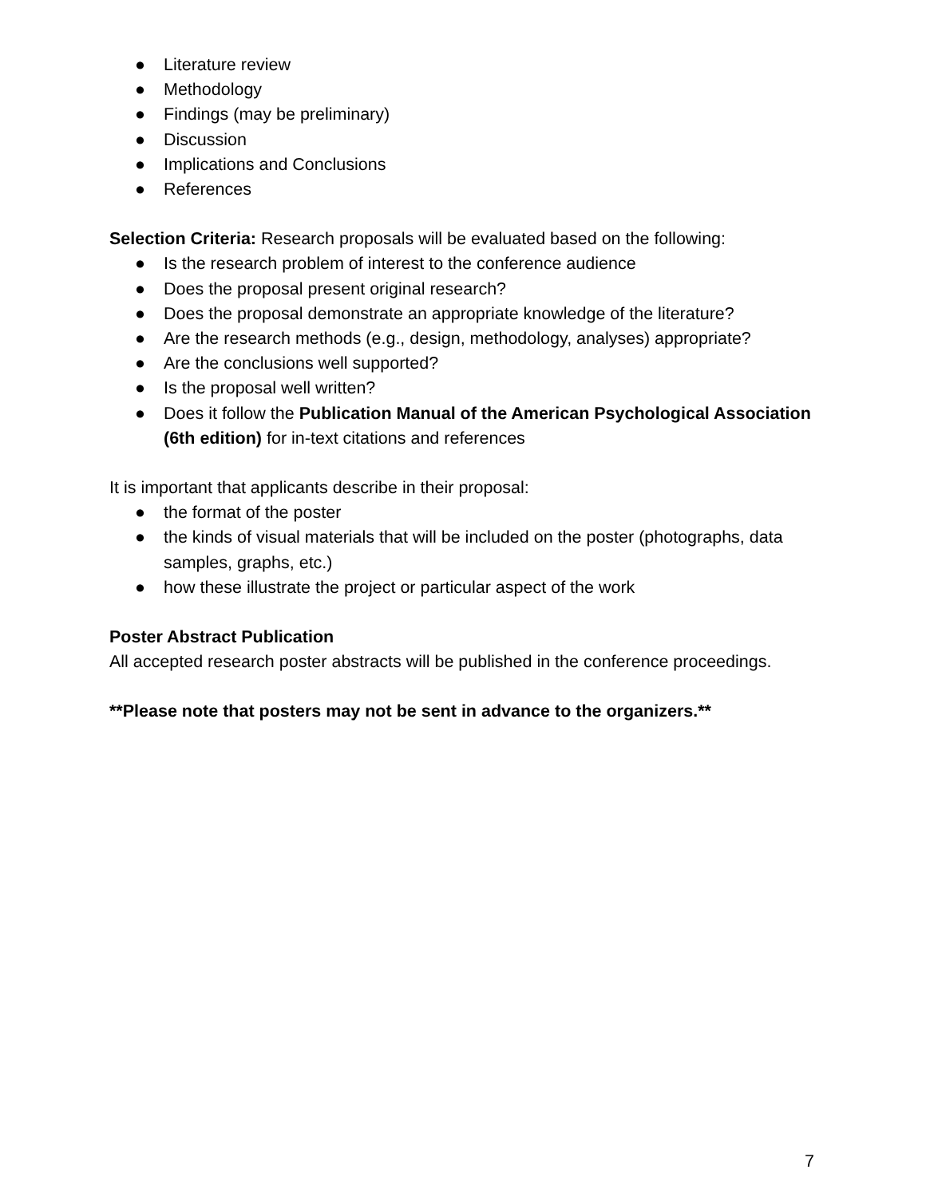● Literature review
● Methodology
● Findings (may be preliminary)
● Discussion
● Implications and Conclusions
● References
Selection Criteria: Research proposals will be evaluated based on the following:
● Is the research problem of interest to the conference audience
● Does the proposal present original research?
● Does the proposal demonstrate an appropriate knowledge of the literature?
● Are the research methods (e.g., design, methodology, analyses) appropriate?
● Are the conclusions well supported?
● Is the proposal well written?
● Does it follow the Publication Manual of the American Psychological Association (6th edition) for in-text citations and references
It is important that applicants describe in their proposal:
● the format of the poster
● the kinds of visual materials that will be included on the poster (photographs, data samples, graphs, etc.)
● how these illustrate the project or particular aspect of the work
Poster Abstract Publication
All accepted research poster abstracts will be published in the conference proceedings.
**Please note that posters may not be sent in advance to the organizers.**
7